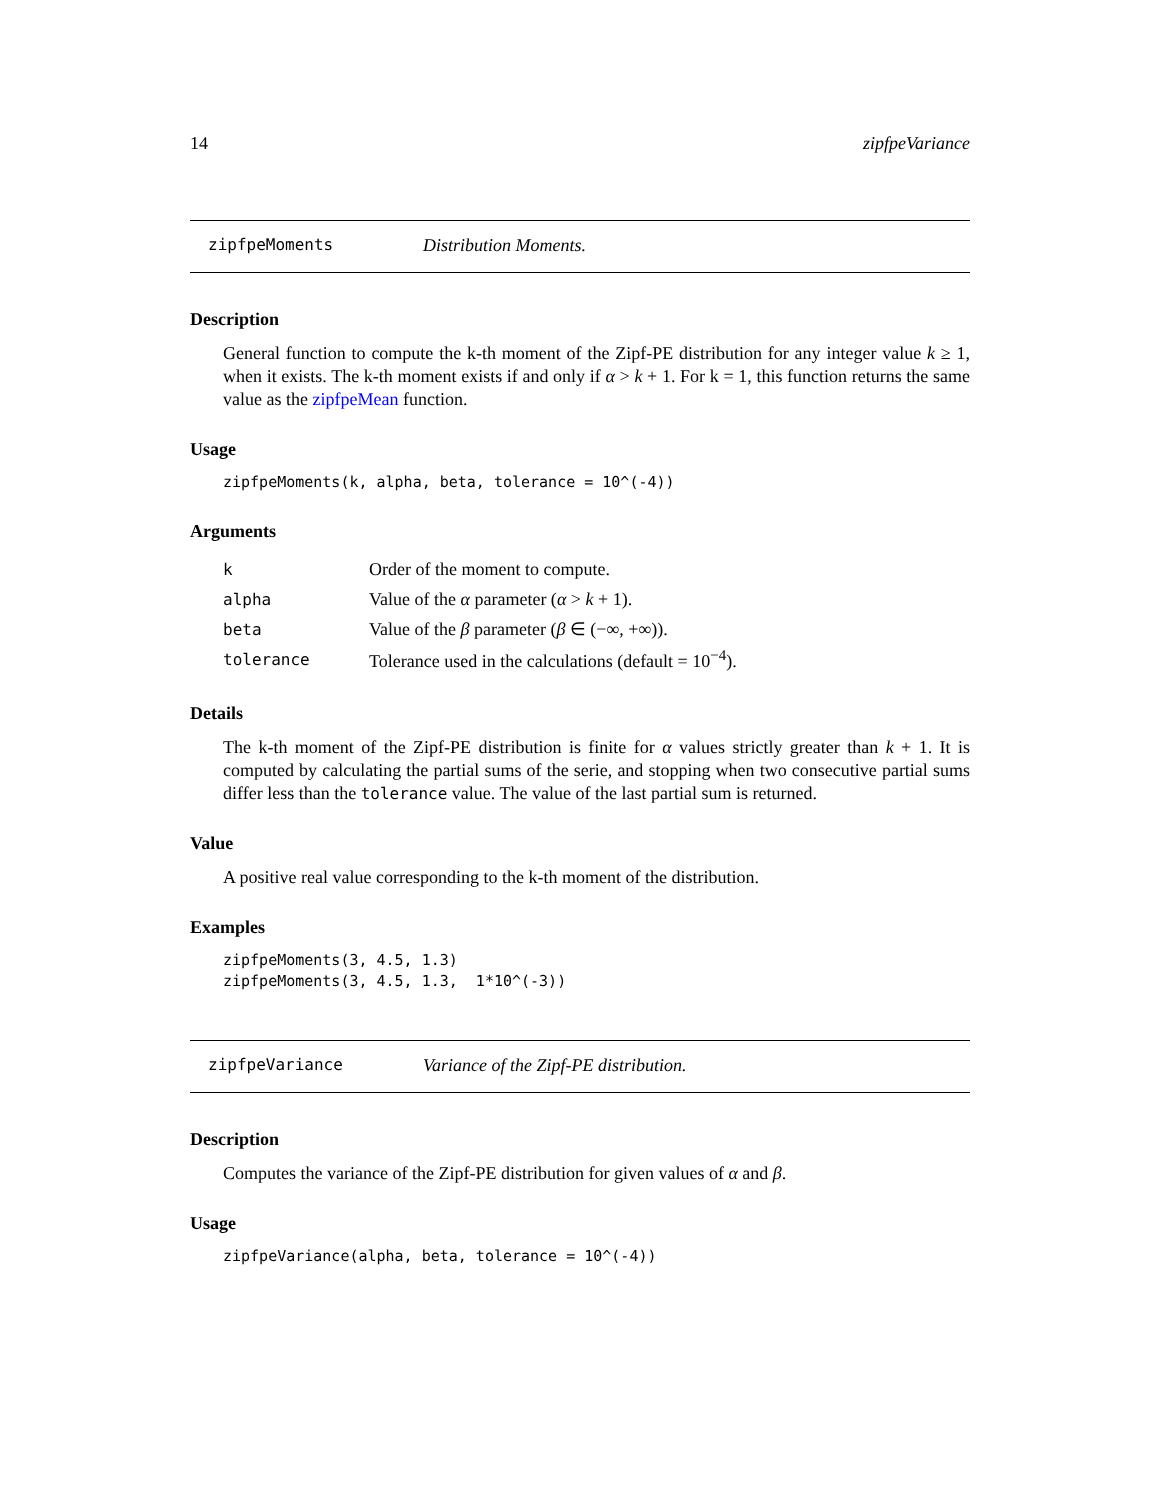14 zipfpeVariance
zipfpeMoments Distribution Moments.
Description
General function to compute the k-th moment of the Zipf-PE distribution for any integer value k ≥ 1, when it exists. The k-th moment exists if and only if α > k + 1. For k = 1, this function returns the same value as the zipfpeMean function.
Usage
zipfpeMoments(k, alpha, beta, tolerance = 10^(-4))
Arguments
| k | Order of the moment to compute. |
| alpha | Value of the α parameter ( α > k + 1). |
| beta | Value of the β parameter ( β ∈ (−∞, +∞)). |
| tolerance | Tolerance used in the calculations (default = 10<sup>−4</sup>). |
Details
The k-th moment of the Zipf-PE distribution is finite for α values strictly greater than k + 1. It is computed by calculating the partial sums of the serie, and stopping when two consecutive partial sums differ less than the tolerance value. The value of the last partial sum is returned.
Value
A positive real value corresponding to the k-th moment of the distribution.
Examples
zipfpeMoments(3, 4.5, 1.3)
zipfpeMoments(3, 4.5, 1.3,  1*10^(-3))
zipfpeVariance Variance of the Zipf-PE distribution.
Description
Computes the variance of the Zipf-PE distribution for given values of α and β.
Usage
zipfpeVariance(alpha, beta, tolerance = 10^(-4))